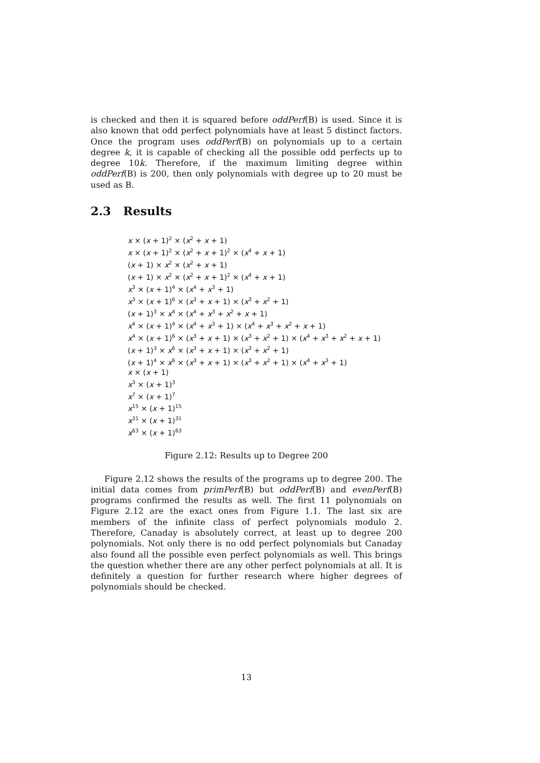is checked and then it is squared before oddPerf(B) is used. Since it is also known that odd perfect polynomials have at least 5 distinct factors. Once the program uses oddPerf(B) on polynomials up to a certain degree k, it is capable of checking all the possible odd perfects up to degree 10k. Therefore, if the maximum limiting degree within oddPerf(B) is 200, then only polynomials with degree up to 20 must be used as B.
2.3 Results
x × (x + 1)<sup>2</sup> × (x<sup>2</sup> + x + 1)
x × (x + 1)<sup>2</sup> × (x<sup>2</sup> + x + 1)<sup>2</sup> × (x<sup>4</sup> + x + 1)
(x + 1) × x<sup>2</sup> × (x<sup>2</sup> + x + 1)
(x + 1) × x<sup>2</sup> × (x<sup>2</sup> + x + 1)<sup>2</sup> × (x<sup>4</sup> + x + 1)
x<sup>3</sup> × (x + 1)<sup>4</sup> × (x<sup>4</sup> + x<sup>3</sup> + 1)
x<sup>3</sup> × (x + 1)<sup>6</sup> × (x<sup>3</sup> + x + 1) × (x<sup>3</sup> + x<sup>2</sup> + 1)
(x + 1)<sup>3</sup> × x<sup>4</sup> × (x<sup>4</sup> + x<sup>3</sup> + x<sup>2</sup> + x + 1)
x<sup>4</sup> × (x + 1)<sup>4</sup> × (x<sup>4</sup> + x<sup>3</sup> + 1) × (x<sup>4</sup> + x<sup>3</sup> + x<sup>2</sup> + x + 1)
x<sup>4</sup> × (x + 1)<sup>6</sup> × (x<sup>3</sup> + x + 1) × (x<sup>3</sup> + x<sup>2</sup> + 1) × (x<sup>4</sup> + x<sup>3</sup> + x<sup>2</sup> + x + 1)
(x + 1)<sup>3</sup> × x<sup>6</sup> × (x<sup>3</sup> + x + 1) × (x<sup>3</sup> + x<sup>2</sup> + 1)
(x + 1)<sup>4</sup> × x<sup>6</sup> × (x<sup>3</sup> + x + 1) × (x<sup>3</sup> + x<sup>2</sup> + 1) × (x<sup>4</sup> + x<sup>3</sup> + 1)
x × (x + 1)
x<sup>3</sup> × (x + 1)<sup>3</sup>
x<sup>7</sup> × (x + 1)<sup>7</sup>
x<sup>15</sup> × (x + 1)<sup>15</sup>
x<sup>31</sup> × (x + 1)<sup>31</sup>
x<sup>63</sup> × (x + 1)<sup>63</sup>
Figure 2.12: Results up to Degree 200
Figure 2.12 shows the results of the programs up to degree 200. The initial data comes from primPerf(B) but oddPerf(B) and evenPerf(B) programs confirmed the results as well. The first 11 polynomials on Figure 2.12 are the exact ones from Figure 1.1. The last six are members of the infinite class of perfect polynomials modulo 2. Therefore, Canaday is absolutely correct, at least up to degree 200 polynomials. Not only there is no odd perfect polynomials but Canaday also found all the possible even perfect polynomials as well. This brings the question whether there are any other perfect polynomials at all. It is definitely a question for further research where higher degrees of polynomials should be checked.
13